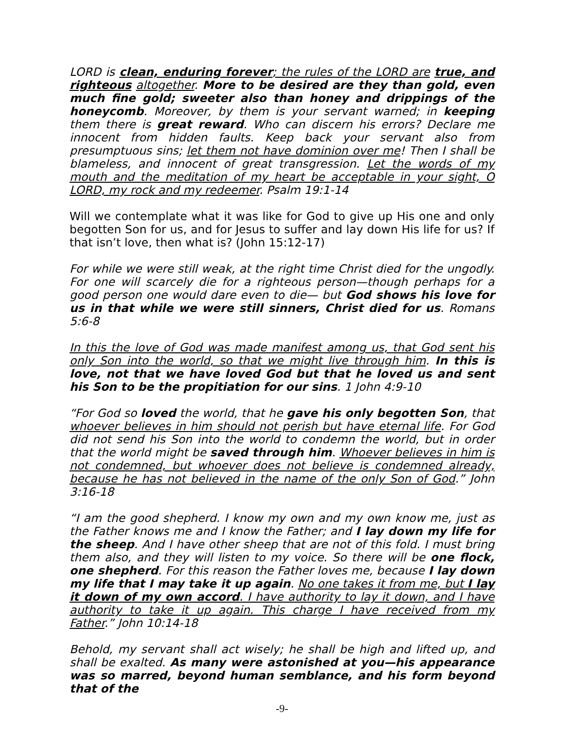LORD is clean, enduring forever; the rules of the LORD are true, and righteous altogether. More to be desired are they than gold, even much fine gold; sweeter also than honey and drippings of the honeycomb. Moreover, by them is your servant warned; in keeping them there is great reward. Who can discern his errors? Declare me innocent from hidden faults. Keep back your servant also from presumptuous sins; let them not have dominion over me! Then I shall be blameless, and innocent of great transgression. Let the words of my mouth and the meditation of my heart be acceptable in your sight, O LORD, my rock and my redeemer. Psalm 19:1-14
Will we contemplate what it was like for God to give up His one and only begotten Son for us, and for Jesus to suffer and lay down His life for us? If that isn’t love, then what is? (John 15:12-17)
For while we were still weak, at the right time Christ died for the ungodly. For one will scarcely die for a righteous person—though perhaps for a good person one would dare even to die— but God shows his love for us in that while we were still sinners, Christ died for us. Romans 5:6-8
In this the love of God was made manifest among us, that God sent his only Son into the world, so that we might live through him. In this is love, not that we have loved God but that he loved us and sent his Son to be the propitiation for our sins. 1 John 4:9-10
“For God so loved the world, that he gave his only begotten Son, that whoever believes in him should not perish but have eternal life. For God did not send his Son into the world to condemn the world, but in order that the world might be saved through him. Whoever believes in him is not condemned, but whoever does not believe is condemned already, because he has not believed in the name of the only Son of God.” John 3:16-18
“I am the good shepherd. I know my own and my own know me, just as the Father knows me and I know the Father; and I lay down my life for the sheep. And I have other sheep that are not of this fold. I must bring them also, and they will listen to my voice. So there will be one flock, one shepherd. For this reason the Father loves me, because I lay down my life that I may take it up again. No one takes it from me, but I lay it down of my own accord. I have authority to lay it down, and I have authority to take it up again. This charge I have received from my Father.” John 10:14-18
Behold, my servant shall act wisely; he shall be high and lifted up, and shall be exalted. As many were astonished at you—his appearance was so marred, beyond human semblance, and his form beyond that of the
-9-